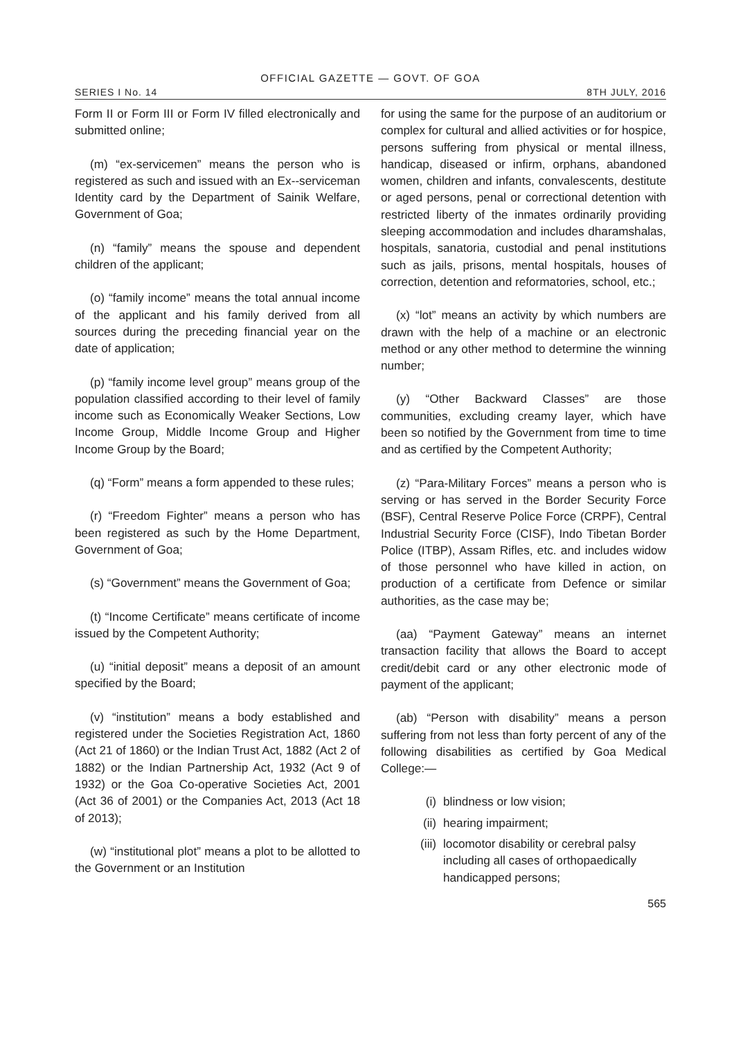OFFICIAL GAZETTE — GOVT. OF GOA
SERIES I No. 14 8TH JULY, 2016
Form II or Form III or Form IV filled electronically and submitted online;
(m) “ex-servicemen” means the person who is registered as such and issued with an Ex--serviceman Identity card by the Department of Sainik Welfare, Government of Goa;
(n) “family” means the spouse and dependent children of the applicant;
(o) “family income” means the total annual income of the applicant and his family derived from all sources during the preceding financial year on the date of application;
(p) “family income level group” means group of the population classified according to their level of family income such as Economically Weaker Sections, Low Income Group, Middle Income Group and Higher Income Group by the Board;
(q) “Form” means a form appended to these rules;
(r) “Freedom Fighter” means a person who has been registered as such by the Home Department, Government of Goa;
(s) “Government” means the Government of Goa;
(t) “Income Certificate” means certificate of income issued by the Competent Authority;
(u) “initial deposit” means a deposit of an amount specified by the Board;
(v) “institution” means a body established and registered under the Societies Registration Act, 1860 (Act 21 of 1860) or the Indian Trust Act, 1882 (Act 2 of 1882) or the Indian Partnership Act, 1932 (Act 9 of 1932) or the Goa Co-operative Societies Act, 2001 (Act 36 of 2001) or the Companies Act, 2013 (Act 18 of 2013);
(w) “institutional plot” means a plot to be allotted to the Government or an Institution
for using the same for the purpose of an auditorium or complex for cultural and allied activities or for hospice, persons suffering from physical or mental illness, handicap, diseased or infirm, orphans, abandoned women, children and infants, convalescents, destitute or aged persons, penal or correctional detention with restricted liberty of the inmates ordinarily providing sleeping accommodation and includes dharamshalas, hospitals, sanatoria, custodial and penal institutions such as jails, prisons, mental hospitals, houses of correction, detention and reformatories, school, etc.;
(x) “lot” means an activity by which numbers are drawn with the help of a machine or an electronic method or any other method to determine the winning number;
(y) “Other Backward Classes” are those communities, excluding creamy layer, which have been so notified by the Government from time to time and as certified by the Competent Authority;
(z) “Para-Military Forces” means a person who is serving or has served in the Border Security Force (BSF), Central Reserve Police Force (CRPF), Central Industrial Security Force (CISF), Indo Tibetan Border Police (ITBP), Assam Rifles, etc. and includes widow of those personnel who have killed in action, on production of a certificate from Defence or similar authorities, as the case may be;
(aa) “Payment Gateway” means an internet transaction facility that allows the Board to accept credit/debit card or any other electronic mode of payment of the applicant;
(ab) “Person with disability” means a person suffering from not less than forty percent of any of the following disabilities as certified by Goa Medical College:—
(i) blindness or low vision;
(ii) hearing impairment;
(iii) locomotor disability or cerebral palsy including all cases of orthopaedically handicapped persons;
565